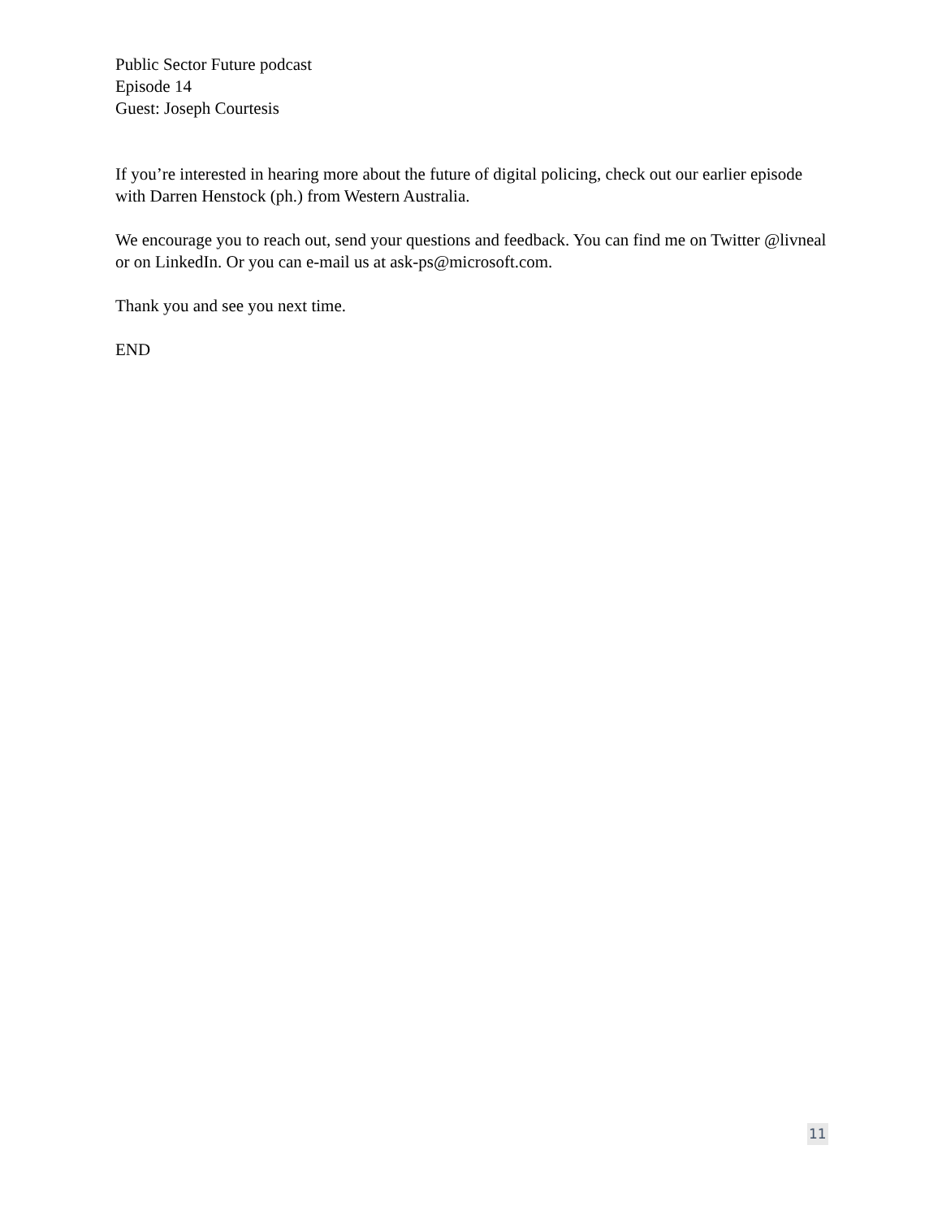Public Sector Future podcast
Episode 14
Guest: Joseph Courtesis
If you’re interested in hearing more about the future of digital policing, check out our earlier episode with Darren Henstock (ph.) from Western Australia.
We encourage you to reach out, send your questions and feedback. You can find me on Twitter @livneal or on LinkedIn. Or you can e-mail us at ask-ps@microsoft.com.
Thank you and see you next time.
END
11